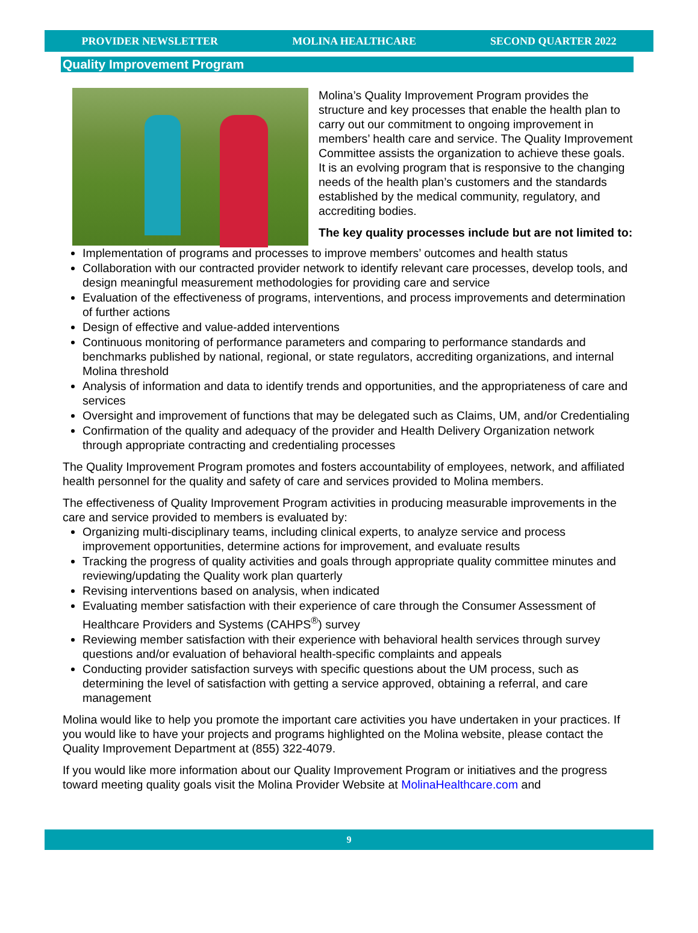PROVIDER NEWSLETTER MOLINA HEALTHCARE SECOND QUARTER 2022
Quality Improvement Program
Molina’s Quality Improvement Program provides the structure and key processes that enable the health plan to carry out our commitment to ongoing improvement in members’ health care and service. The Quality Improvement Committee assists the organization to achieve these goals. It is an evolving program that is responsive to the changing needs of the health plan’s customers and the standards established by the medical community, regulatory, and accrediting bodies.
The key quality processes include but are not limited to:
Implementation of programs and processes to improve members’ outcomes and health status
Collaboration with our contracted provider network to identify relevant care processes, develop tools, and design meaningful measurement methodologies for providing care and service
Evaluation of the effectiveness of programs, interventions, and process improvements and determination of further actions
Design of effective and value-added interventions
Continuous monitoring of performance parameters and comparing to performance standards and benchmarks published by national, regional, or state regulators, accrediting organizations, and internal Molina threshold
Analysis of information and data to identify trends and opportunities, and the appropriateness of care and services
Oversight and improvement of functions that may be delegated such as Claims, UM, and/or Credentialing
Confirmation of the quality and adequacy of the provider and Health Delivery Organization network through appropriate contracting and credentialing processes
The Quality Improvement Program promotes and fosters accountability of employees, network, and affiliated health personnel for the quality and safety of care and services provided to Molina members.
The effectiveness of Quality Improvement Program activities in producing measurable improvements in the care and service provided to members is evaluated by:
Organizing multi-disciplinary teams, including clinical experts, to analyze service and process improvement opportunities, determine actions for improvement, and evaluate results
Tracking the progress of quality activities and goals through appropriate quality committee minutes and reviewing/updating the Quality work plan quarterly
Revising interventions based on analysis, when indicated
Evaluating member satisfaction with their experience of care through the Consumer Assessment of Healthcare Providers and Systems (CAHPS<sup>®</sup>) survey
Reviewing member satisfaction with their experience with behavioral health services through survey questions and/or evaluation of behavioral health-specific complaints and appeals
Conducting provider satisfaction surveys with specific questions about the UM process, such as determining the level of satisfaction with getting a service approved, obtaining a referral, and care management
Molina would like to help you promote the important care activities you have undertaken in your practices. If you would like to have your projects and programs highlighted on the Molina website, please contact the Quality Improvement Department at (855) 322-4079.
If you would like more information about our Quality Improvement Program or initiatives and the progress toward meeting quality goals visit the Molina Provider Website at MolinaHealthcare.com and
9